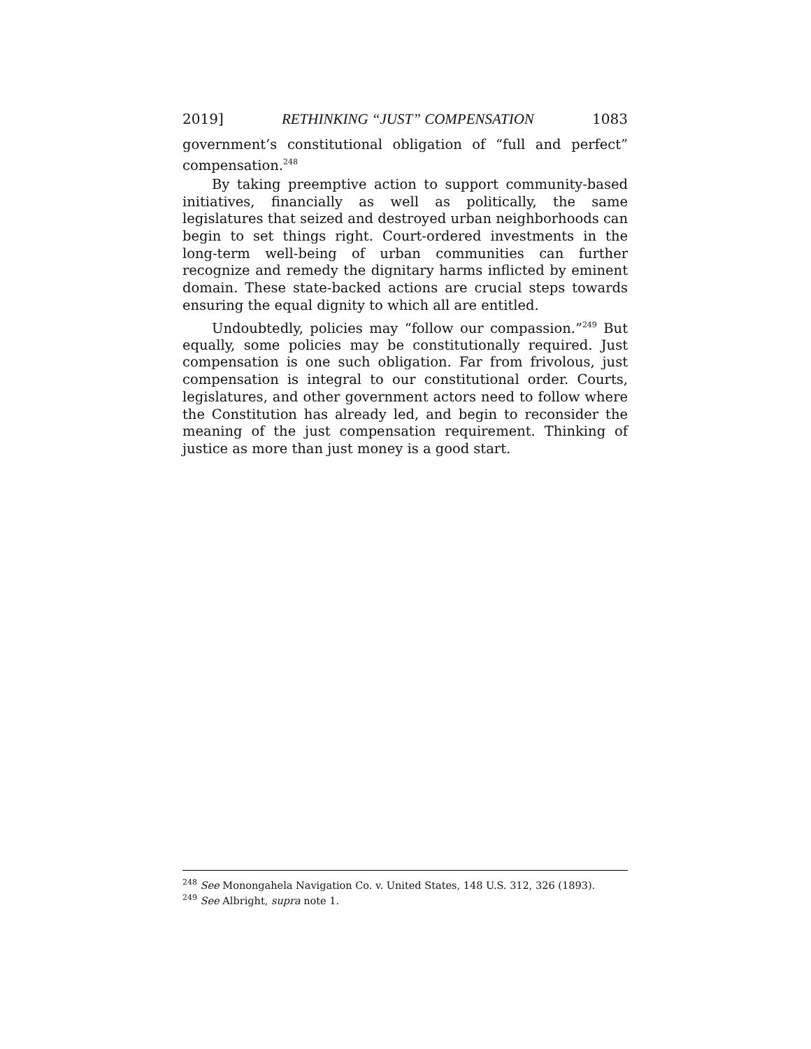2019] RETHINKING “JUST” COMPENSATION 1083
government’s constitutional obligation of “full and perfect” compensation.<sup>248</sup>
By taking preemptive action to support community-based initiatives, financially as well as politically, the same legislatures that seized and destroyed urban neighborhoods can begin to set things right. Court-ordered investments in the long-term well-being of urban communities can further recognize and remedy the dignitary harms inflicted by eminent domain. These state-backed actions are crucial steps towards ensuring the equal dignity to which all are entitled.
Undoubtedly, policies may “follow our compassion.”<sup>249</sup> But equally, some policies may be constitutionally required. Just compensation is one such obligation. Far from frivolous, just compensation is integral to our constitutional order. Courts, legislatures, and other government actors need to follow where the Constitution has already led, and begin to reconsider the meaning of the just compensation requirement. Thinking of justice as more than just money is a good start.
<sup>248</sup> See Monongahela Navigation Co. v. United States, 148 U.S. 312, 326 (1893).
<sup>249</sup> See Albright, supra note 1.